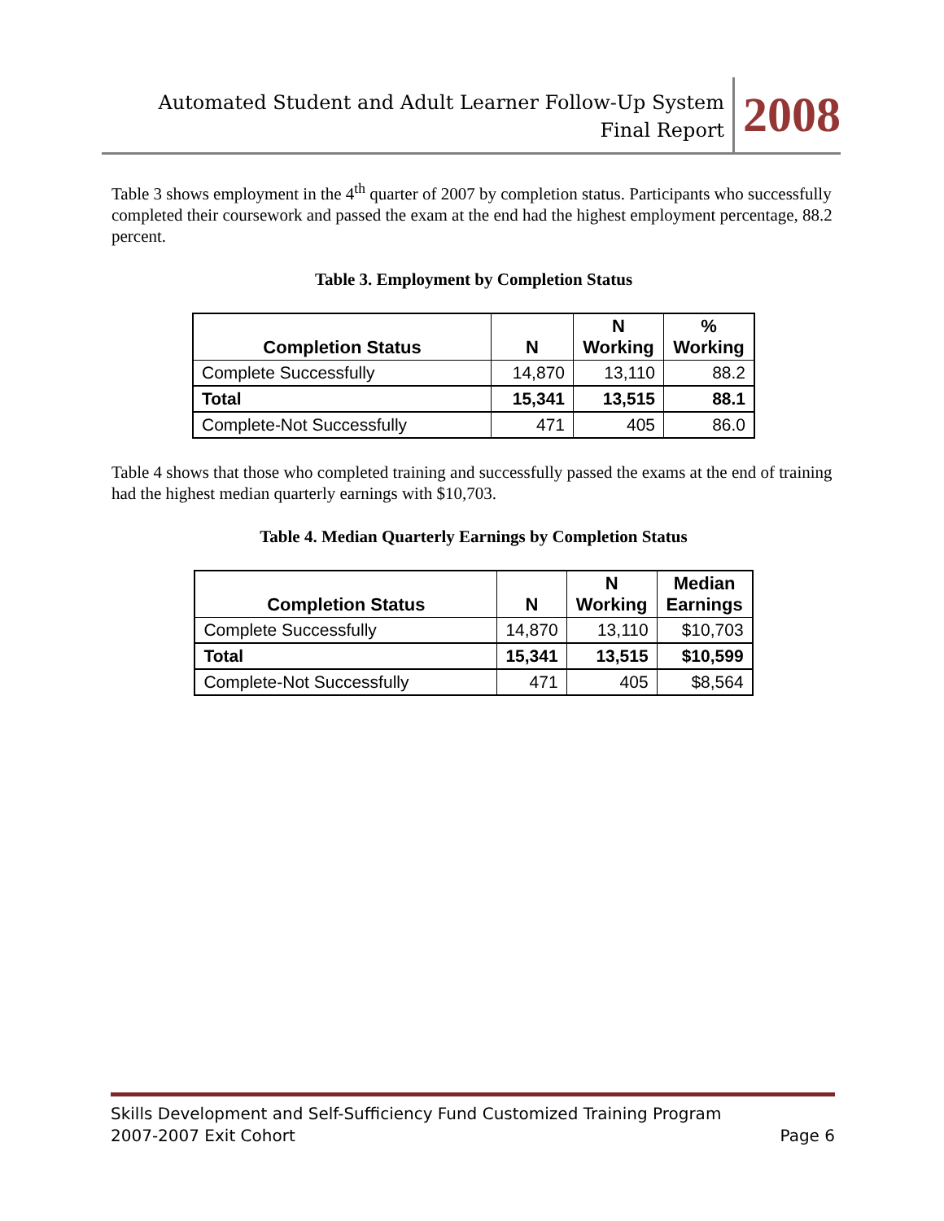Automated Student and Adult Learner Follow-Up System
Final Report
2008
Table 3 shows employment in the 4<sup>th</sup> quarter of 2007 by completion status. Participants who successfully completed their coursework and passed the exam at the end had the highest employment percentage, 88.2 percent.
Table 3. Employment by Completion Status
| Completion Status | N | N Working | % Working |
| --- | --- | --- | --- |
| Complete Successfully | 14,870 | 13,110 | 88.2 |
| Total | 15,341 | 13,515 | 88.1 |
| Complete-Not Successfully | 471 | 405 | 86.0 |
Table 4 shows that those who completed training and successfully passed the exams at the end of training had the highest median quarterly earnings with $10,703.
Table 4. Median Quarterly Earnings by Completion Status
| Completion Status | N | N Working | Median Earnings |
| --- | --- | --- | --- |
| Complete Successfully | 14,870 | 13,110 | $10,703 |
| Total | 15,341 | 13,515 | $10,599 |
| Complete-Not Successfully | 471 | 405 | $8,564 |
Skills Development and Self-Sufficiency Fund Customized Training Program
2007-2007 Exit Cohort Page 6